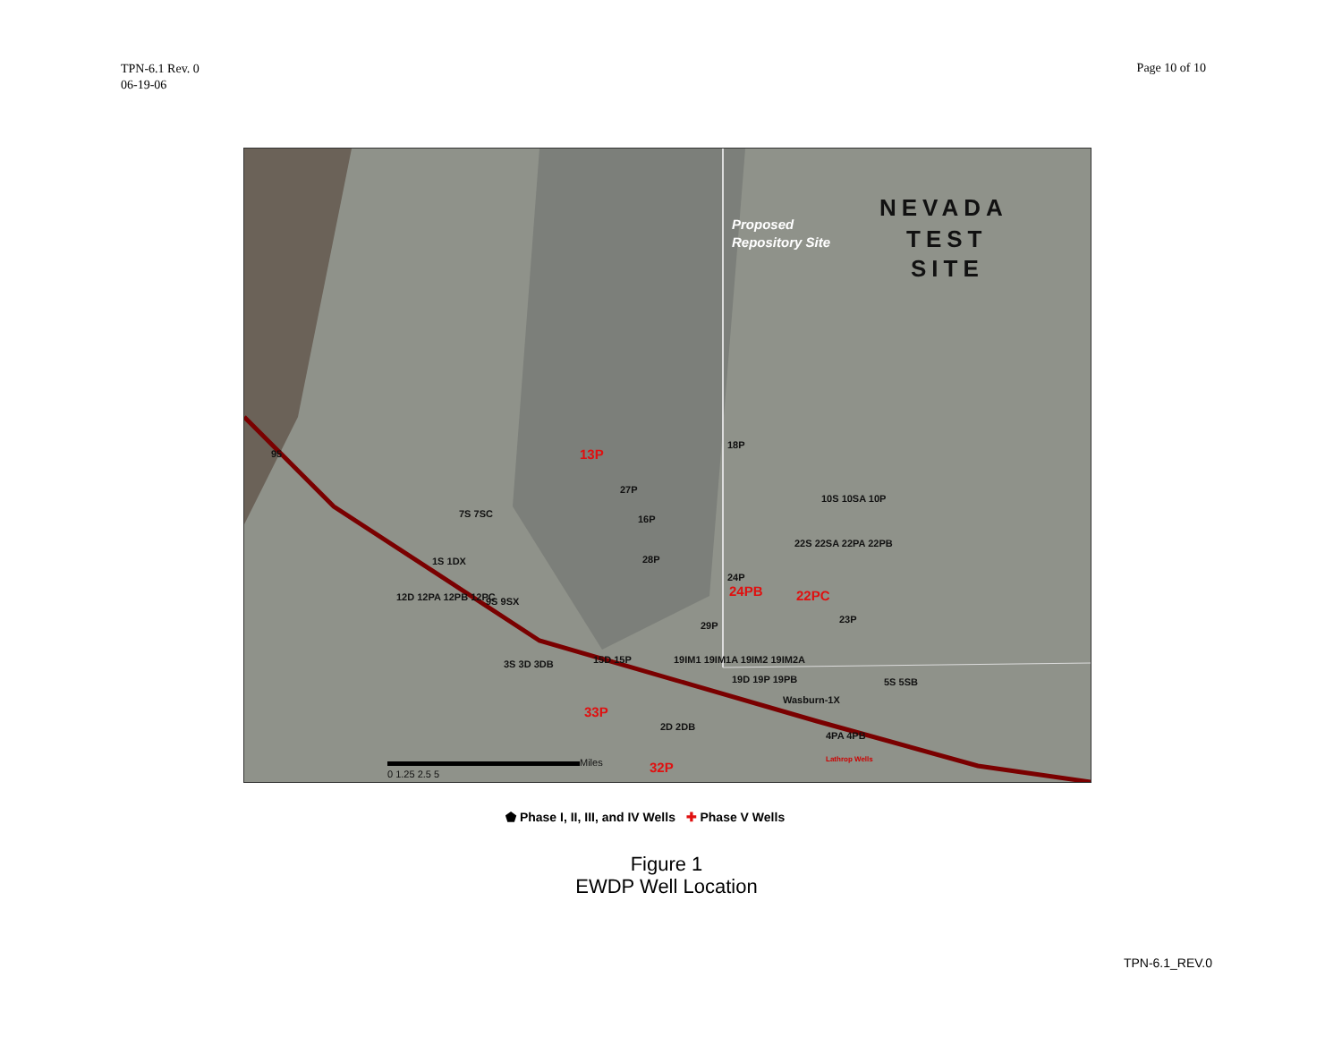TPN-6.1 Rev. 0
06-19-06
Page 10 of 10
NEVADA
TEST
SITE
Proposed
Repository Site
95
18P
13P
27P
16P
7S 7SC
10S 10SA 10P
22S 22SA 22PA 22PB
28P
24P
24PB
22PC
1S 1DX
12D 12PA 12PB 12PC
9S 9SX
29P
23P
3S 3D 3DB
15D 15P
19IM1 19IM1A 19IM2 19IM2A
19D 19P 19PB
Wasburn-1X
5S 5SB
33P
2D 2DB
4PA 4PB
32P
Lathrop Wells
Miles
0 1.25 2.5 5
⬟ Phase I, II, III, and IV Wells ✚ Phase V Wells
Figure 1
EWDP Well Location
TPN-6.1_REV.0